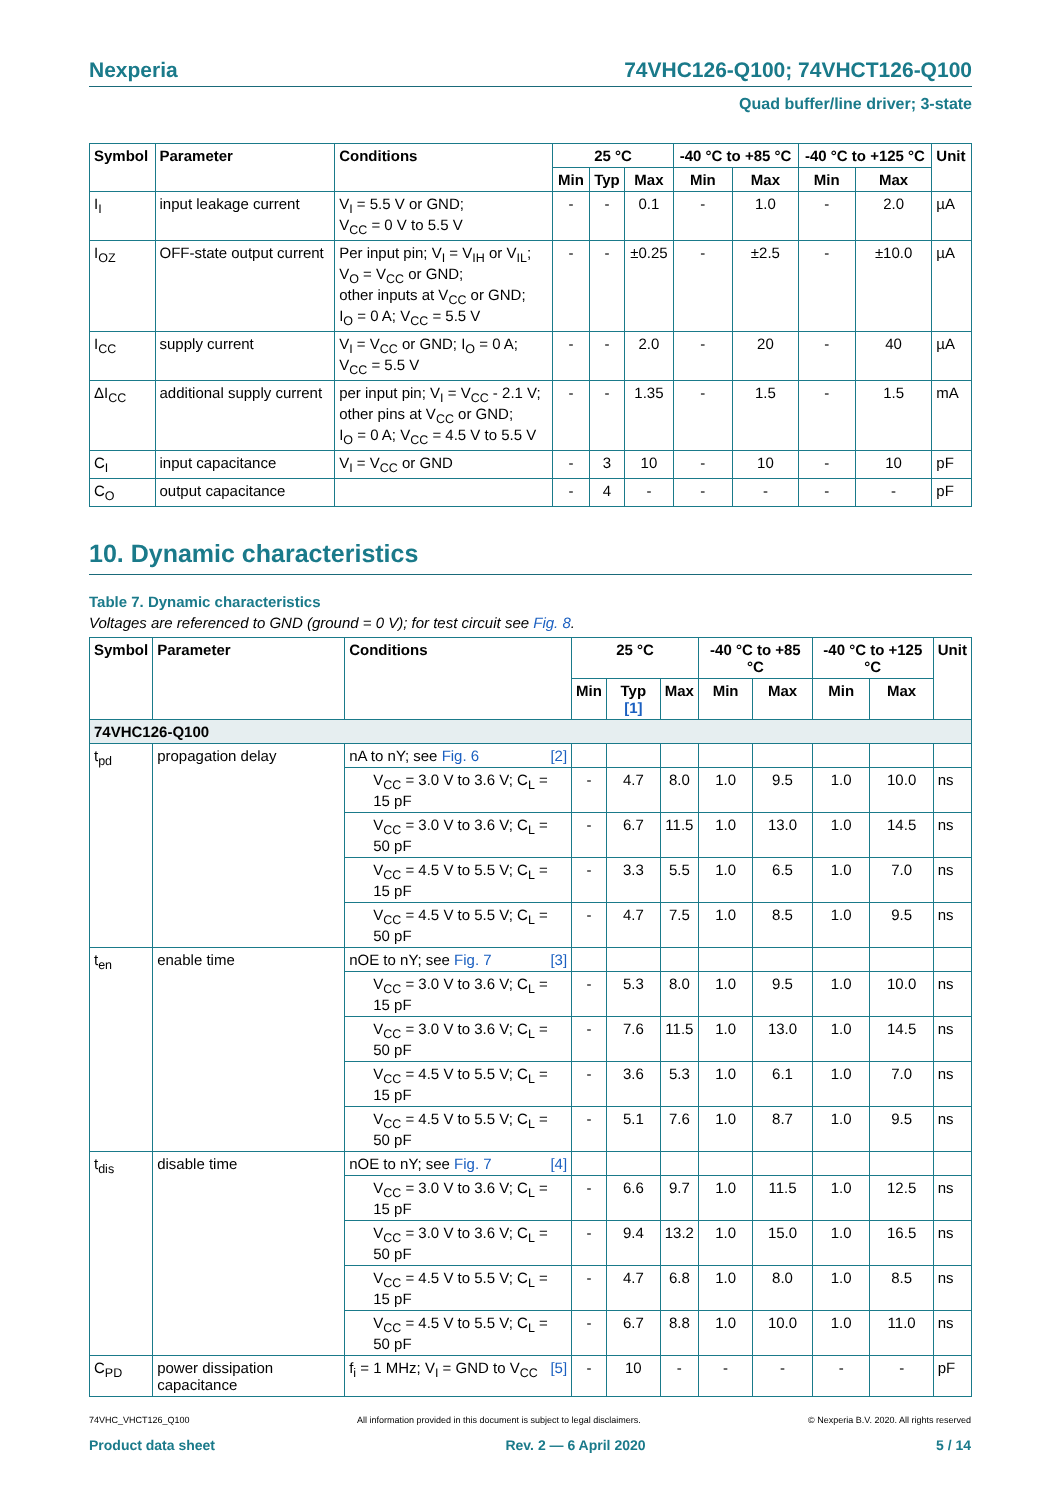Nexperia 74VHC126-Q100; 74VHCT126-Q100
Quad buffer/line driver; 3-state
| Symbol | Parameter | Conditions | 25 °C | | | -40 °C to +85 °C | | -40 °C to +125 °C | | Unit |
| --- | --- | --- | --- | --- | --- | --- | --- | --- | --- | --- |
| | | | Min | Typ | Max | Min | Max | Min | Max | |
| I<sub>I</sub> | input leakage current | V<sub>I</sub> = 5.5 V or GND; V<sub>CC</sub> = 0 V to 5.5 V | - | - | 0.1 | - | 1.0 | - | 2.0 | µA |
| I<sub>OZ</sub> | OFF-state output current | Per input pin; V<sub>I</sub> = V<sub>IH</sub> or V<sub>IL</sub>; V<sub>O</sub> = V<sub>CC</sub> or GND; other inputs at V<sub>CC</sub> or GND; I<sub>O</sub> = 0 A; V<sub>CC</sub> = 5.5 V | - | - | ±0.25 | - | ±2.5 | - | ±10.0 | µA |
| I<sub>CC</sub> | supply current | V<sub>I</sub> = V<sub>CC</sub> or GND; I<sub>O</sub> = 0 A; V<sub>CC</sub> = 5.5 V | - | - | 2.0 | - | 20 | - | 40 | µA |
| ΔI<sub>CC</sub> | additional supply current | per input pin; V<sub>I</sub> = V<sub>CC</sub> - 2.1 V; other pins at V<sub>CC</sub> or GND; I<sub>O</sub> = 0 A; V<sub>CC</sub> = 4.5 V to 5.5 V | - | - | 1.35 | - | 1.5 | - | 1.5 | mA |
| C<sub>I</sub> | input capacitance | V<sub>I</sub> = V<sub>CC</sub> or GND | - | 3 | 10 | - | 10 | - | 10 | pF |
| C<sub>O</sub> | output capacitance | | - | 4 | - | - | - | - | - | pF |
10. Dynamic characteristics
Table 7. Dynamic characteristics
Voltages are referenced to GND (ground = 0 V); for test circuit see Fig. 8.
| Symbol | Parameter | Conditions | 25 °C | | | -40 °C to +85 °C | | -40 °C to +125 °C | | Unit |
| --- | --- | --- | --- | --- | --- | --- | --- | --- | --- | --- |
| | | | Min | Typ [1] | Max | Min | Max | Min | Max | |
| 74VHC126-Q100 | | | | | | | | | | |
| t<sub>pd</sub> | propagation delay | nA to nY; see Fig. 6 [2] | | | | | | | | |
| | | V<sub>CC</sub> = 3.0 V to 3.6 V; C<sub>L</sub> = 15 pF | - | 4.7 | 8.0 | 1.0 | 9.5 | 1.0 | 10.0 | ns |
| | | V<sub>CC</sub> = 3.0 V to 3.6 V; C<sub>L</sub> = 50 pF | - | 6.7 | 11.5 | 1.0 | 13.0 | 1.0 | 14.5 | ns |
| | | V<sub>CC</sub> = 4.5 V to 5.5 V; C<sub>L</sub> = 15 pF | - | 3.3 | 5.5 | 1.0 | 6.5 | 1.0 | 7.0 | ns |
| | | V<sub>CC</sub> = 4.5 V to 5.5 V; C<sub>L</sub> = 50 pF | - | 4.7 | 7.5 | 1.0 | 8.5 | 1.0 | 9.5 | ns |
| t<sub>en</sub> | enable time | nOE to nY; see Fig. 7 [3] | | | | | | | | |
| | | V<sub>CC</sub> = 3.0 V to 3.6 V; C<sub>L</sub> = 15 pF | - | 5.3 | 8.0 | 1.0 | 9.5 | 1.0 | 10.0 | ns |
| | | V<sub>CC</sub> = 3.0 V to 3.6 V; C<sub>L</sub> = 50 pF | - | 7.6 | 11.5 | 1.0 | 13.0 | 1.0 | 14.5 | ns |
| | | V<sub>CC</sub> = 4.5 V to 5.5 V; C<sub>L</sub> = 15 pF | - | 3.6 | 5.3 | 1.0 | 6.1 | 1.0 | 7.0 | ns |
| | | V<sub>CC</sub> = 4.5 V to 5.5 V; C<sub>L</sub> = 50 pF | - | 5.1 | 7.6 | 1.0 | 8.7 | 1.0 | 9.5 | ns |
| t<sub>dis</sub> | disable time | nOE to nY; see Fig. 7 [4] | | | | | | | | |
| | | V<sub>CC</sub> = 3.0 V to 3.6 V; C<sub>L</sub> = 15 pF | - | 6.6 | 9.7 | 1.0 | 11.5 | 1.0 | 12.5 | ns |
| | | V<sub>CC</sub> = 3.0 V to 3.6 V; C<sub>L</sub> = 50 pF | - | 9.4 | 13.2 | 1.0 | 15.0 | 1.0 | 16.5 | ns |
| | | V<sub>CC</sub> = 4.5 V to 5.5 V; C<sub>L</sub> = 15 pF | - | 4.7 | 6.8 | 1.0 | 8.0 | 1.0 | 8.5 | ns |
| | | V<sub>CC</sub> = 4.5 V to 5.5 V; C<sub>L</sub> = 50 pF | - | 6.7 | 8.8 | 1.0 | 10.0 | 1.0 | 11.0 | ns |
| C<sub>PD</sub> | power dissipation capacitance | f<sub>i</sub> = 1 MHz; V<sub>I</sub> = GND to V<sub>CC</sub> [5] | - | 10 | - | - | - | - | - | pF |
74VHC_VHCT126_Q100 All information provided in this document is subject to legal disclaimers. © Nexperia B.V. 2020. All rights reserved
Product data sheet Rev. 2 — 6 April 2020 5 / 14